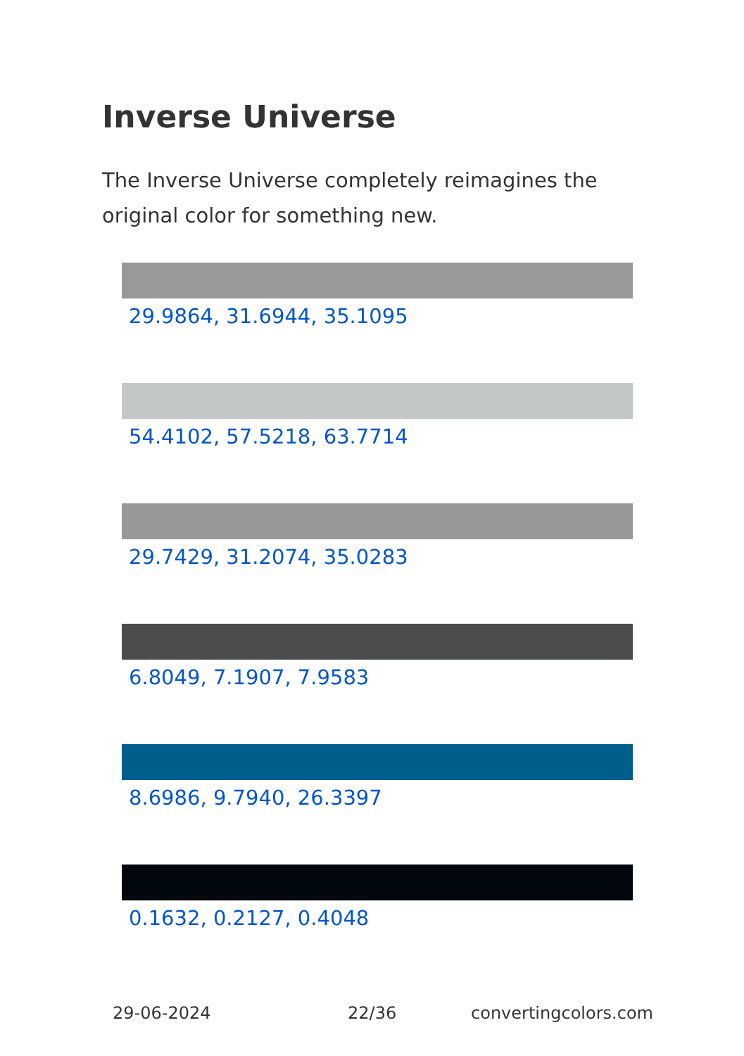Inverse Universe
The Inverse Universe completely reimagines the original color for something new.
29.9864, 31.6944, 35.1095
54.4102, 57.5218, 63.7714
29.7429, 31.2074, 35.0283
6.8049, 7.1907, 7.9583
8.6986, 9.7940, 26.3397
0.1632, 0.2127, 0.4048
29-06-2024 22/36 convertingcolors.com